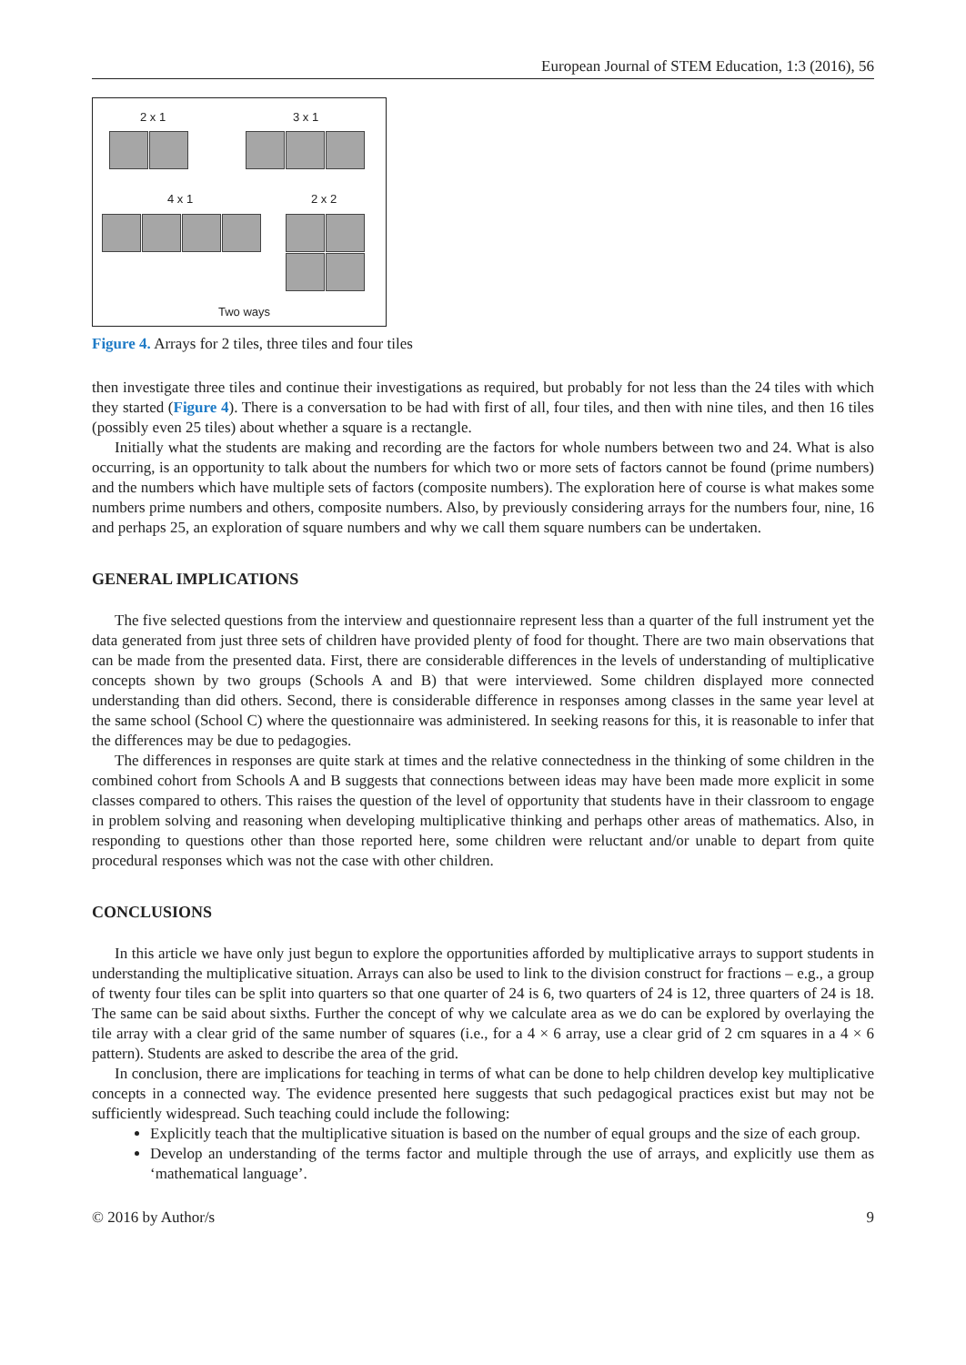European Journal of STEM Education, 1:3 (2016), 56
2 x 1 3 x 1
4 x 1 2 x 2
Two ways
Figure 4. Arrays for 2 tiles, three tiles and four tiles
then investigate three tiles and continue their investigations as required, but probably for not less than the 24 tiles with which they started (Figure 4). There is a conversation to be had with first of all, four tiles, and then with nine tiles, and then 16 tiles (possibly even 25 tiles) about whether a square is a rectangle.
Initially what the students are making and recording are the factors for whole numbers between two and 24. What is also occurring, is an opportunity to talk about the numbers for which two or more sets of factors cannot be found (prime numbers) and the numbers which have multiple sets of factors (composite numbers). The exploration here of course is what makes some numbers prime numbers and others, composite numbers. Also, by previously considering arrays for the numbers four, nine, 16 and perhaps 25, an exploration of square numbers and why we call them square numbers can be undertaken.
GENERAL IMPLICATIONS
The five selected questions from the interview and questionnaire represent less than a quarter of the full instrument yet the data generated from just three sets of children have provided plenty of food for thought. There are two main observations that can be made from the presented data. First, there are considerable differences in the levels of understanding of multiplicative concepts shown by two groups (Schools A and B) that were interviewed. Some children displayed more connected understanding than did others. Second, there is considerable difference in responses among classes in the same year level at the same school (School C) where the questionnaire was administered. In seeking reasons for this, it is reasonable to infer that the differences may be due to pedagogies.
The differences in responses are quite stark at times and the relative connectedness in the thinking of some children in the combined cohort from Schools A and B suggests that connections between ideas may have been made more explicit in some classes compared to others. This raises the question of the level of opportunity that students have in their classroom to engage in problem solving and reasoning when developing multiplicative thinking and perhaps other areas of mathematics. Also, in responding to questions other than those reported here, some children were reluctant and/or unable to depart from quite procedural responses which was not the case with other children.
CONCLUSIONS
In this article we have only just begun to explore the opportunities afforded by multiplicative arrays to support students in understanding the multiplicative situation. Arrays can also be used to link to the division construct for fractions – e.g., a group of twenty four tiles can be split into quarters so that one quarter of 24 is 6, two quarters of 24 is 12, three quarters of 24 is 18. The same can be said about sixths. Further the concept of why we calculate area as we do can be explored by overlaying the tile array with a clear grid of the same number of squares (i.e., for a 4 × 6 array, use a clear grid of 2 cm squares in a 4 × 6 pattern). Students are asked to describe the area of the grid.
In conclusion, there are implications for teaching in terms of what can be done to help children develop key multiplicative concepts in a connected way. The evidence presented here suggests that such pedagogical practices exist but may not be sufficiently widespread. Such teaching could include the following:
Explicitly teach that the multiplicative situation is based on the number of equal groups and the size of each group.
Develop an understanding of the terms factor and multiple through the use of arrays, and explicitly use them as ‘mathematical language’.
© 2016 by Author/s 9